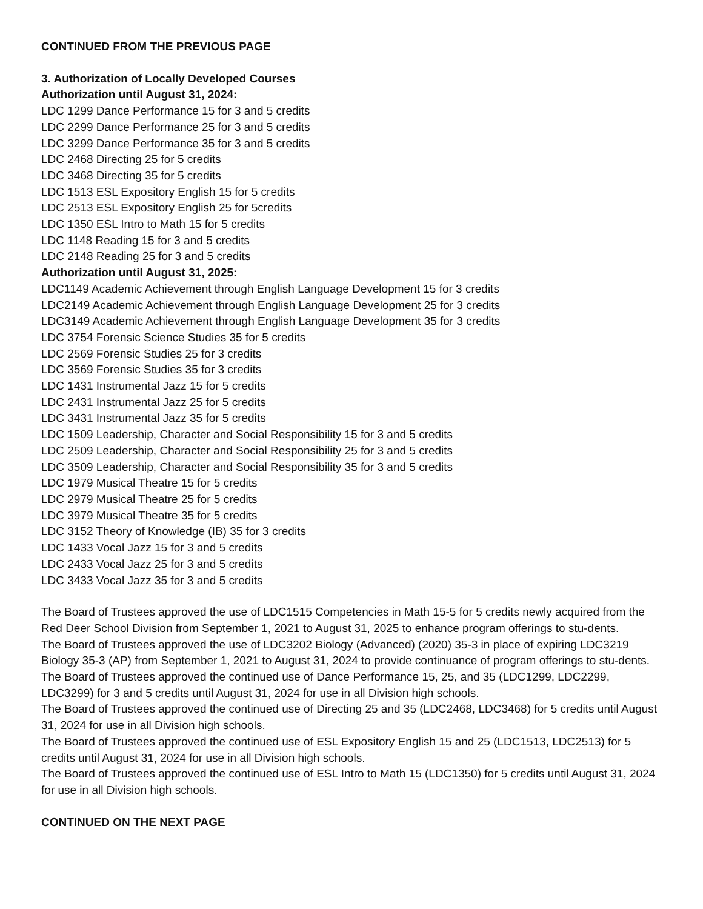CONTINUED FROM THE PREVIOUS PAGE
3. Authorization of Locally Developed Courses
Authorization until August 31, 2024:
LDC 1299 Dance Performance 15 for 3 and 5 credits
LDC 2299 Dance Performance 25 for 3 and 5 credits
LDC 3299 Dance Performance 35 for 3 and 5 credits
LDC 2468 Directing 25 for 5 credits
LDC 3468 Directing 35 for 5 credits
LDC 1513 ESL Expository English 15 for 5 credits
LDC 2513 ESL Expository English 25 for 5credits
LDC 1350 ESL Intro to Math 15 for 5 credits
LDC 1148 Reading 15 for 3 and 5 credits
LDC 2148 Reading 25 for 3 and 5 credits
Authorization until August 31, 2025:
LDC1149 Academic Achievement through English Language Development 15 for 3 credits
LDC2149 Academic Achievement through English Language Development 25 for 3 credits
LDC3149 Academic Achievement through English Language Development 35 for 3 credits
LDC 3754 Forensic Science Studies 35 for 5 credits
LDC 2569 Forensic Studies 25 for 3 credits
LDC 3569 Forensic Studies 35 for 3 credits
LDC 1431 Instrumental Jazz 15 for 5 credits
LDC 2431 Instrumental Jazz 25 for 5 credits
LDC 3431 Instrumental Jazz 35 for 5 credits
LDC 1509 Leadership, Character and Social Responsibility 15 for 3 and 5 credits
LDC 2509 Leadership, Character and Social Responsibility 25 for 3 and 5 credits
LDC 3509 Leadership, Character and Social Responsibility 35 for 3 and 5 credits
LDC 1979 Musical Theatre 15 for 5 credits
LDC 2979 Musical Theatre 25 for 5 credits
LDC 3979 Musical Theatre 35 for 5 credits
LDC 3152 Theory of Knowledge (IB) 35 for 3 credits
LDC 1433 Vocal Jazz 15 for 3 and 5 credits
LDC 2433 Vocal Jazz 25 for 3 and 5 credits
LDC 3433 Vocal Jazz 35 for 3 and 5 credits
The Board of Trustees approved the use of LDC1515 Competencies in Math 15-5 for 5 credits newly acquired from the Red Deer School Division from September 1, 2021 to August 31, 2025 to enhance program offerings to stu-dents.
The Board of Trustees approved the use of LDC3202 Biology (Advanced) (2020) 35-3 in place of expiring LDC3219 Biology 35-3 (AP) from September 1, 2021 to August 31, 2024 to provide continuance of program offerings to stu-dents.
The Board of Trustees approved the continued use of Dance Performance 15, 25, and 35 (LDC1299, LDC2299, LDC3299) for 3 and 5 credits until August 31, 2024 for use in all Division high schools.
The Board of Trustees approved the continued use of Directing 25 and 35 (LDC2468, LDC3468) for 5 credits until August 31, 2024 for use in all Division high schools.
The Board of Trustees approved the continued use of ESL Expository English 15 and 25 (LDC1513, LDC2513) for 5 credits until August 31, 2024 for use in all Division high schools.
The Board of Trustees approved the continued use of ESL Intro to Math 15 (LDC1350) for 5 credits until August 31, 2024 for use in all Division high schools.
CONTINUED ON THE NEXT PAGE